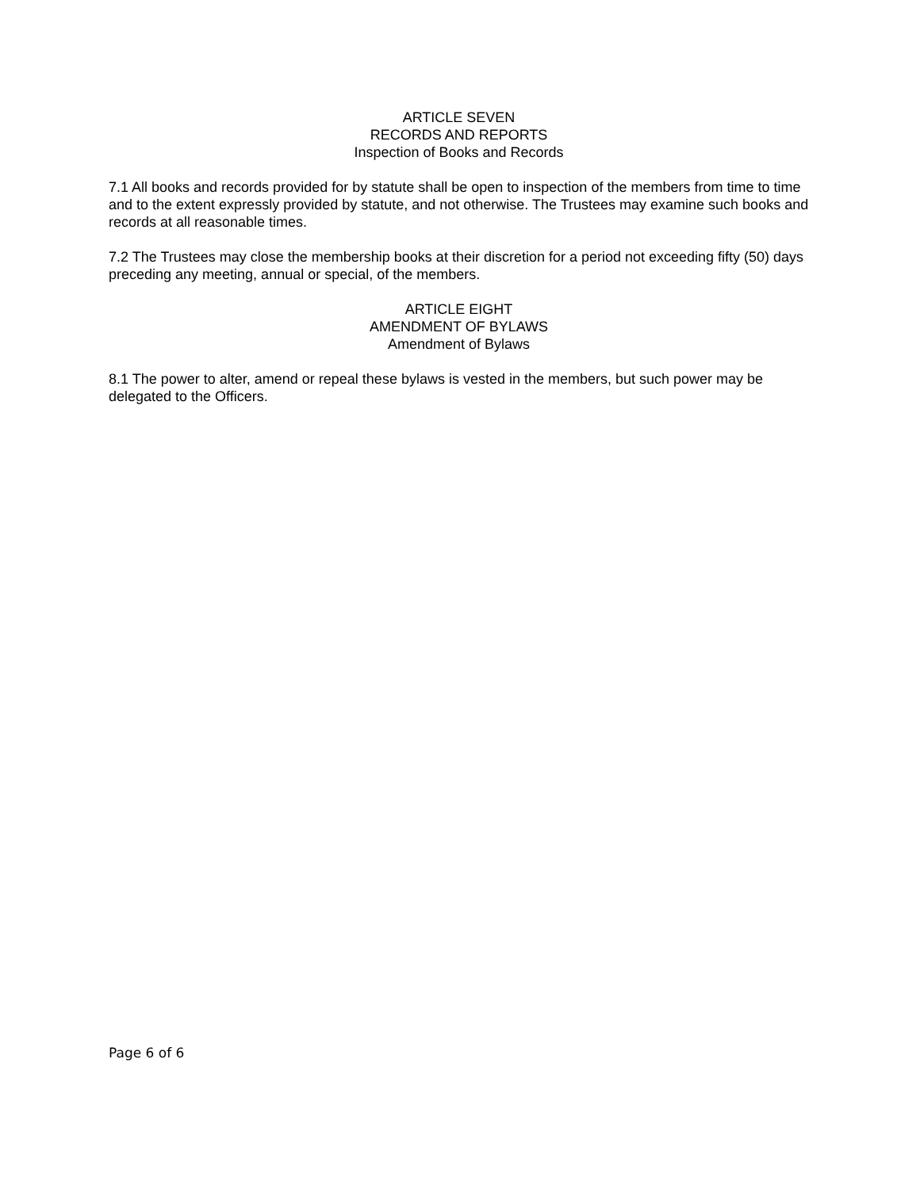ARTICLE SEVEN
RECORDS AND REPORTS
Inspection of Books and Records
7.1 All books and records provided for by statute shall be open to inspection of the members from time to time and to the extent expressly provided by statute, and not otherwise. The Trustees may examine such books and records at all reasonable times.
7.2 The Trustees may close the membership books at their discretion for a period not exceeding fifty (50) days preceding any meeting, annual or special, of the members.
ARTICLE EIGHT
AMENDMENT OF BYLAWS
Amendment of Bylaws
8.1 The power to alter, amend or repeal these bylaws is vested in the members, but such power may be delegated to the Officers.
Page 6 of 6